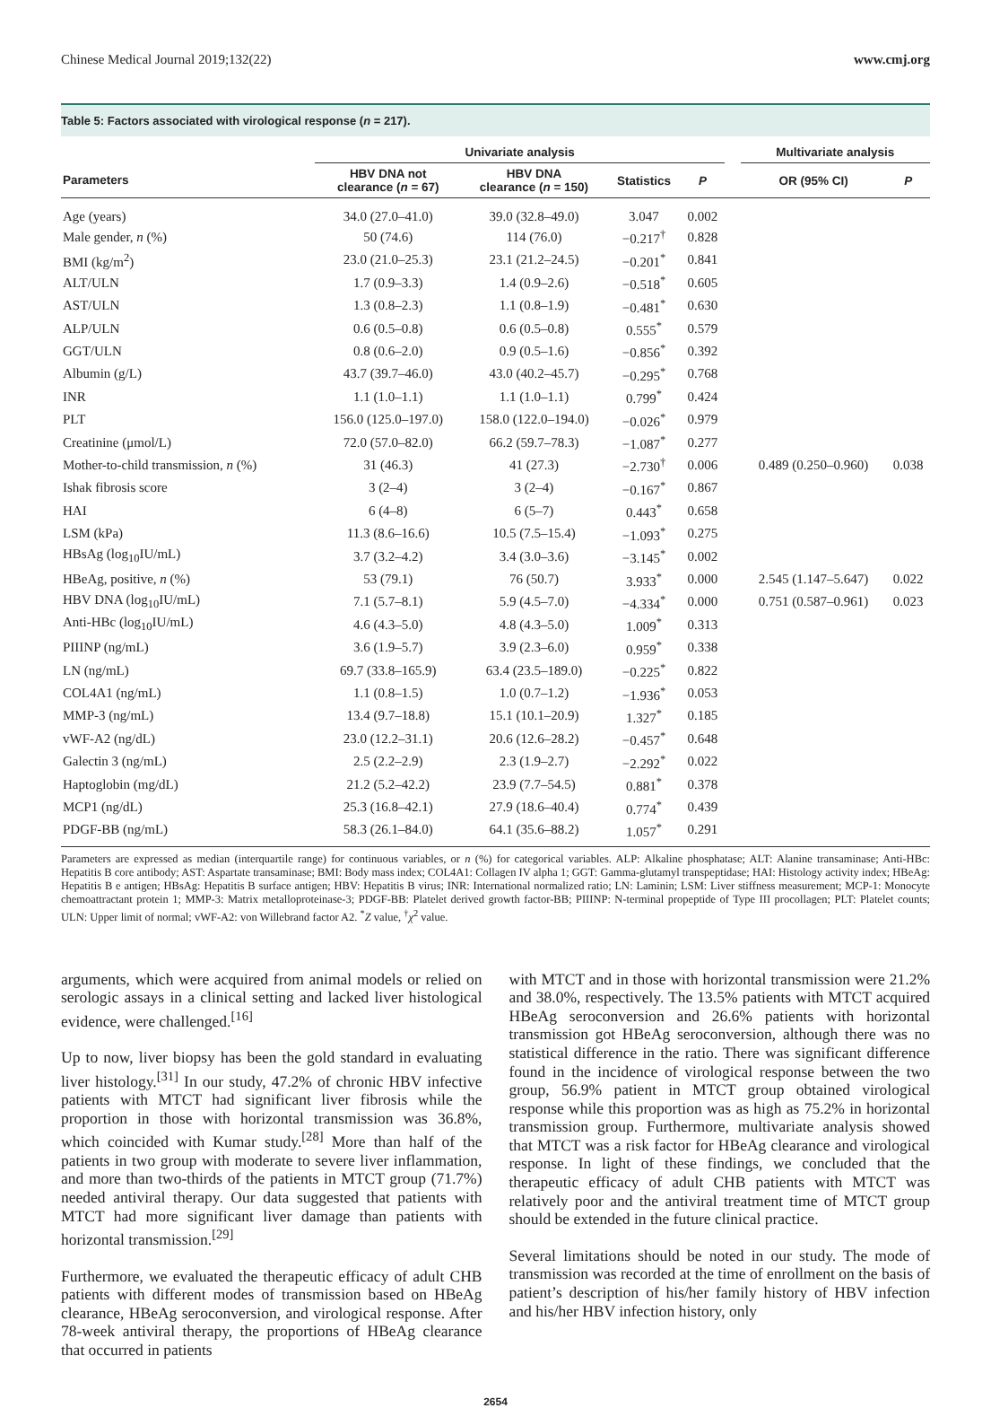Chinese Medical Journal 2019;132(22) www.cmj.org
Table 5: Factors associated with virological response (n = 217).
| | Univariate analysis | | | | | Multivariate analysis | |
| --- | --- | --- | --- | --- | --- | --- | --- |
| Parameters | HBV DNA not clearance ( n = 67) | HBV DNA clearance ( n = 150) | Statistics | P | | OR (95% CI) | P |
| Age (years) | 34.0 (27.0–41.0) | 39.0 (32.8–49.0) | 3.047 | 0.002 | | | |
| Male gender, n (%) | 50 (74.6) | 114 (76.0) | −0.217<sup>†</sup> | 0.828 | | | |
| BMI (kg/m<sup>2</sup>) | 23.0 (21.0–25.3) | 23.1 (21.2–24.5) | −0.201<sup>*</sup> | 0.841 | | | |
| ALT/ULN | 1.7 (0.9–3.3) | 1.4 (0.9–2.6) | −0.518<sup>*</sup> | 0.605 | | | |
| AST/ULN | 1.3 (0.8–2.3) | 1.1 (0.8–1.9) | −0.481<sup>*</sup> | 0.630 | | | |
| ALP/ULN | 0.6 (0.5–0.8) | 0.6 (0.5–0.8) | 0.555<sup>*</sup> | 0.579 | | | |
| GGT/ULN | 0.8 (0.6–2.0) | 0.9 (0.5–1.6) | −0.856<sup>*</sup> | 0.392 | | | |
| Albumin (g/L) | 43.7 (39.7–46.0) | 43.0 (40.2–45.7) | −0.295<sup>*</sup> | 0.768 | | | |
| INR | 1.1 (1.0–1.1) | 1.1 (1.0–1.1) | 0.799<sup>*</sup> | 0.424 | | | |
| PLT | 156.0 (125.0–197.0) | 158.0 (122.0–194.0) | −0.026<sup>*</sup> | 0.979 | | | |
| Creatinine (μmol/L) | 72.0 (57.0–82.0) | 66.2 (59.7–78.3) | −1.087<sup>*</sup> | 0.277 | | | |
| Mother-to-child transmission, n (%) | 31 (46.3) | 41 (27.3) | −2.730<sup>†</sup> | 0.006 | | 0.489 (0.250–0.960) | 0.038 |
| Ishak fibrosis score | 3 (2–4) | 3 (2–4) | −0.167<sup>*</sup> | 0.867 | | | |
| HAI | 6 (4–8) | 6 (5–7) | 0.443<sup>*</sup> | 0.658 | | | |
| LSM (kPa) | 11.3 (8.6–16.6) | 10.5 (7.5–15.4) | −1.093<sup>*</sup> | 0.275 | | | |
| HBsAg (log<sub>10</sub>IU/mL) | 3.7 (3.2–4.2) | 3.4 (3.0–3.6) | −3.145<sup>*</sup> | 0.002 | | | |
| HBeAg, positive, n (%) | 53 (79.1) | 76 (50.7) | 3.933<sup>*</sup> | 0.000 | | 2.545 (1.147–5.647) | 0.022 |
| HBV DNA (log<sub>10</sub>IU/mL) | 7.1 (5.7–8.1) | 5.9 (4.5–7.0) | −4.334<sup>*</sup> | 0.000 | | 0.751 (0.587–0.961) | 0.023 |
| Anti-HBc (log<sub>10</sub>IU/mL) | 4.6 (4.3–5.0) | 4.8 (4.3–5.0) | 1.009<sup>*</sup> | 0.313 | | | |
| PIIINP (ng/mL) | 3.6 (1.9–5.7) | 3.9 (2.3–6.0) | 0.959<sup>*</sup> | 0.338 | | | |
| LN (ng/mL) | 69.7 (33.8–165.9) | 63.4 (23.5–189.0) | −0.225<sup>*</sup> | 0.822 | | | |
| COL4A1 (ng/mL) | 1.1 (0.8–1.5) | 1.0 (0.7–1.2) | −1.936<sup>*</sup> | 0.053 | | | |
| MMP-3 (ng/mL) | 13.4 (9.7–18.8) | 15.1 (10.1–20.9) | 1.327<sup>*</sup> | 0.185 | | | |
| vWF-A2 (ng/dL) | 23.0 (12.2–31.1) | 20.6 (12.6–28.2) | −0.457<sup>*</sup> | 0.648 | | | |
| Galectin 3 (ng/mL) | 2.5 (2.2–2.9) | 2.3 (1.9–2.7) | −2.292<sup>*</sup> | 0.022 | | | |
| Haptoglobin (mg/dL) | 21.2 (5.2–42.2) | 23.9 (7.7–54.5) | 0.881<sup>*</sup> | 0.378 | | | |
| MCP1 (ng/dL) | 25.3 (16.8–42.1) | 27.9 (18.6–40.4) | 0.774<sup>*</sup> | 0.439 | | | |
| PDGF-BB (ng/mL) | 58.3 (26.1–84.0) | 64.1 (35.6–88.2) | 1.057<sup>*</sup> | 0.291 | | | |
Parameters are expressed as median (interquartile range) for continuous variables, or n (%) for categorical variables. ALP: Alkaline phosphatase; ALT: Alanine transaminase; Anti-HBc: Hepatitis B core antibody; AST: Aspartate transaminase; BMI: Body mass index; COL4A1: Collagen IV alpha 1; GGT: Gamma-glutamyl transpeptidase; HAI: Histology activity index; HBeAg: Hepatitis B e antigen; HBsAg: Hepatitis B surface antigen; HBV: Hepatitis B virus; INR: International normalized ratio; LN: Laminin; LSM: Liver stiffness measurement; MCP-1: Monocyte chemoattractant protein 1; MMP-3: Matrix metalloproteinase-3; PDGF-BB: Platelet derived growth factor-BB; PIIINP: N-terminal propeptide of Type III procollagen; PLT: Platelet counts; ULN: Upper limit of normal; vWF-A2: von Willebrand factor A2. <sup>*</sup>Z value, <sup>†</sup>χ<sup>2</sup> value.
arguments, which were acquired from animal models or relied on serologic assays in a clinical setting and lacked liver histological evidence, were challenged.<sup>[16]</sup>
Up to now, liver biopsy has been the gold standard in evaluating liver histology.<sup>[31]</sup> In our study, 47.2% of chronic HBV infective patients with MTCT had significant liver fibrosis while the proportion in those with horizontal transmission was 36.8%, which coincided with Kumar study.<sup>[28]</sup> More than half of the patients in two group with moderate to severe liver inflammation, and more than two-thirds of the patients in MTCT group (71.7%) needed antiviral therapy. Our data suggested that patients with MTCT had more significant liver damage than patients with horizontal transmission.<sup>[29]</sup>
Furthermore, we evaluated the therapeutic efficacy of adult CHB patients with different modes of transmission based on HBeAg clearance, HBeAg seroconversion, and virological response. After 78-week antiviral therapy, the proportions of HBeAg clearance that occurred in patients
with MTCT and in those with horizontal transmission were 21.2% and 38.0%, respectively. The 13.5% patients with MTCT acquired HBeAg seroconversion and 26.6% patients with horizontal transmission got HBeAg seroconversion, although there was no statistical difference in the ratio. There was significant difference found in the incidence of virological response between the two group, 56.9% patient in MTCT group obtained virological response while this proportion was as high as 75.2% in horizontal transmission group. Furthermore, multivariate analysis showed that MTCT was a risk factor for HBeAg clearance and virological response. In light of these findings, we concluded that the therapeutic efficacy of adult CHB patients with MTCT was relatively poor and the antiviral treatment time of MTCT group should be extended in the future clinical practice.
Several limitations should be noted in our study. The mode of transmission was recorded at the time of enrollment on the basis of patient’s description of his/her family history of HBV infection and his/her HBV infection history, only
2654